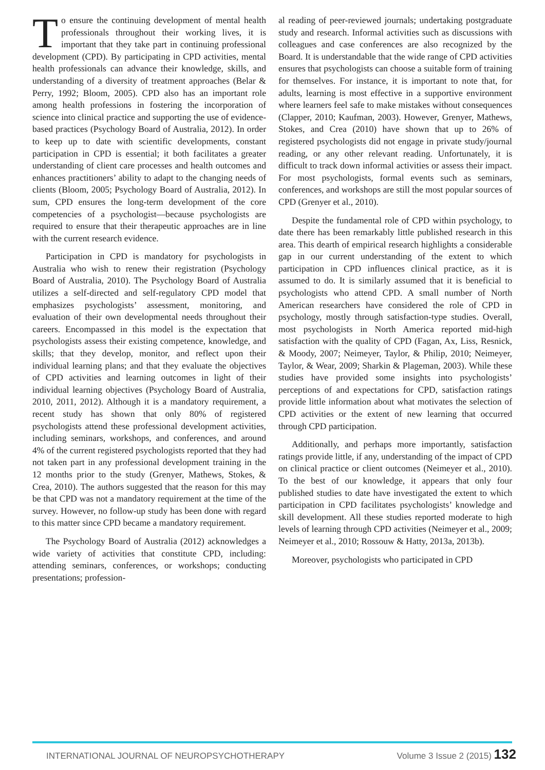To ensure the continuing development of mental health professionals throughout their working lives, it is important that they take part in continuing professional development (CPD). By participating in CPD activities, mental health professionals can advance their knowledge, skills, and understanding of a diversity of treatment approaches (Belar & Perry, 1992; Bloom, 2005). CPD also has an important role among health professions in fostering the incorporation of science into clinical practice and supporting the use of evidence-based practices (Psychology Board of Australia, 2012). In order to keep up to date with scientific developments, constant participation in CPD is essential; it both facilitates a greater understanding of client care processes and health outcomes and enhances practitioners’ ability to adapt to the changing needs of clients (Bloom, 2005; Psychology Board of Australia, 2012). In sum, CPD ensures the long-term development of the core competencies of a psychologist—because psychologists are required to ensure that their therapeutic approaches are in line with the current research evidence.
Participation in CPD is mandatory for psychologists in Australia who wish to renew their registration (Psychology Board of Australia, 2010). The Psychology Board of Australia utilizes a self-directed and self-regulatory CPD model that emphasizes psychologists’ assessment, monitoring, and evaluation of their own developmental needs throughout their careers. Encompassed in this model is the expectation that psychologists assess their existing competence, knowledge, and skills; that they develop, monitor, and reflect upon their individual learning plans; and that they evaluate the objectives of CPD activities and learning outcomes in light of their individual learning objectives (Psychology Board of Australia, 2010, 2011, 2012). Although it is a mandatory requirement, a recent study has shown that only 80% of registered psychologists attend these professional development activities, including seminars, workshops, and conferences, and around 4% of the current registered psychologists reported that they had not taken part in any professional development training in the 12 months prior to the study (Grenyer, Mathews, Stokes, & Crea, 2010). The authors suggested that the reason for this may be that CPD was not a mandatory requirement at the time of the survey. However, no follow-up study has been done with regard to this matter since CPD became a mandatory requirement.
The Psychology Board of Australia (2012) acknowledges a wide variety of activities that constitute CPD, including: attending seminars, conferences, or workshops; conducting presentations; profession-
al reading of peer-reviewed journals; undertaking postgraduate study and research. Informal activities such as discussions with colleagues and case conferences are also recognized by the Board. It is understandable that the wide range of CPD activities ensures that psychologists can choose a suitable form of training for themselves. For instance, it is important to note that, for adults, learning is most effective in a supportive environment where learners feel safe to make mistakes without consequences (Clapper, 2010; Kaufman, 2003). However, Grenyer, Mathews, Stokes, and Crea (2010) have shown that up to 26% of registered psychologists did not engage in private study/journal reading, or any other relevant reading. Unfortunately, it is difficult to track down informal activities or assess their impact. For most psychologists, formal events such as seminars, conferences, and workshops are still the most popular sources of CPD (Grenyer et al., 2010).
Despite the fundamental role of CPD within psychology, to date there has been remarkably little published research in this area. This dearth of empirical research highlights a considerable gap in our current understanding of the extent to which participation in CPD influences clinical practice, as it is assumed to do. It is similarly assumed that it is beneficial to psychologists who attend CPD. A small number of North American researchers have considered the role of CPD in psychology, mostly through satisfaction-type studies. Overall, most psychologists in North America reported mid-high satisfaction with the quality of CPD (Fagan, Ax, Liss, Resnick, & Moody, 2007; Neimeyer, Taylor, & Philip, 2010; Neimeyer, Taylor, & Wear, 2009; Sharkin & Plageman, 2003). While these studies have provided some insights into psychologists’ perceptions of and expectations for CPD, satisfaction ratings provide little information about what motivates the selection of CPD activities or the extent of new learning that occurred through CPD participation.
Additionally, and perhaps more importantly, satisfaction ratings provide little, if any, understanding of the impact of CPD on clinical practice or client outcomes (Neimeyer et al., 2010). To the best of our knowledge, it appears that only four published studies to date have investigated the extent to which participation in CPD facilitates psychologists’ knowledge and skill development. All these studies reported moderate to high levels of learning through CPD activities (Neimeyer et al., 2009; Neimeyer et al., 2010; Rossouw & Hatty, 2013a, 2013b).
Moreover, psychologists who participated in CPD
INTERNATIONAL JOURNAL OF NEUROPSYCHOTHERAPY Volume 3 Issue 2 (2015) 132